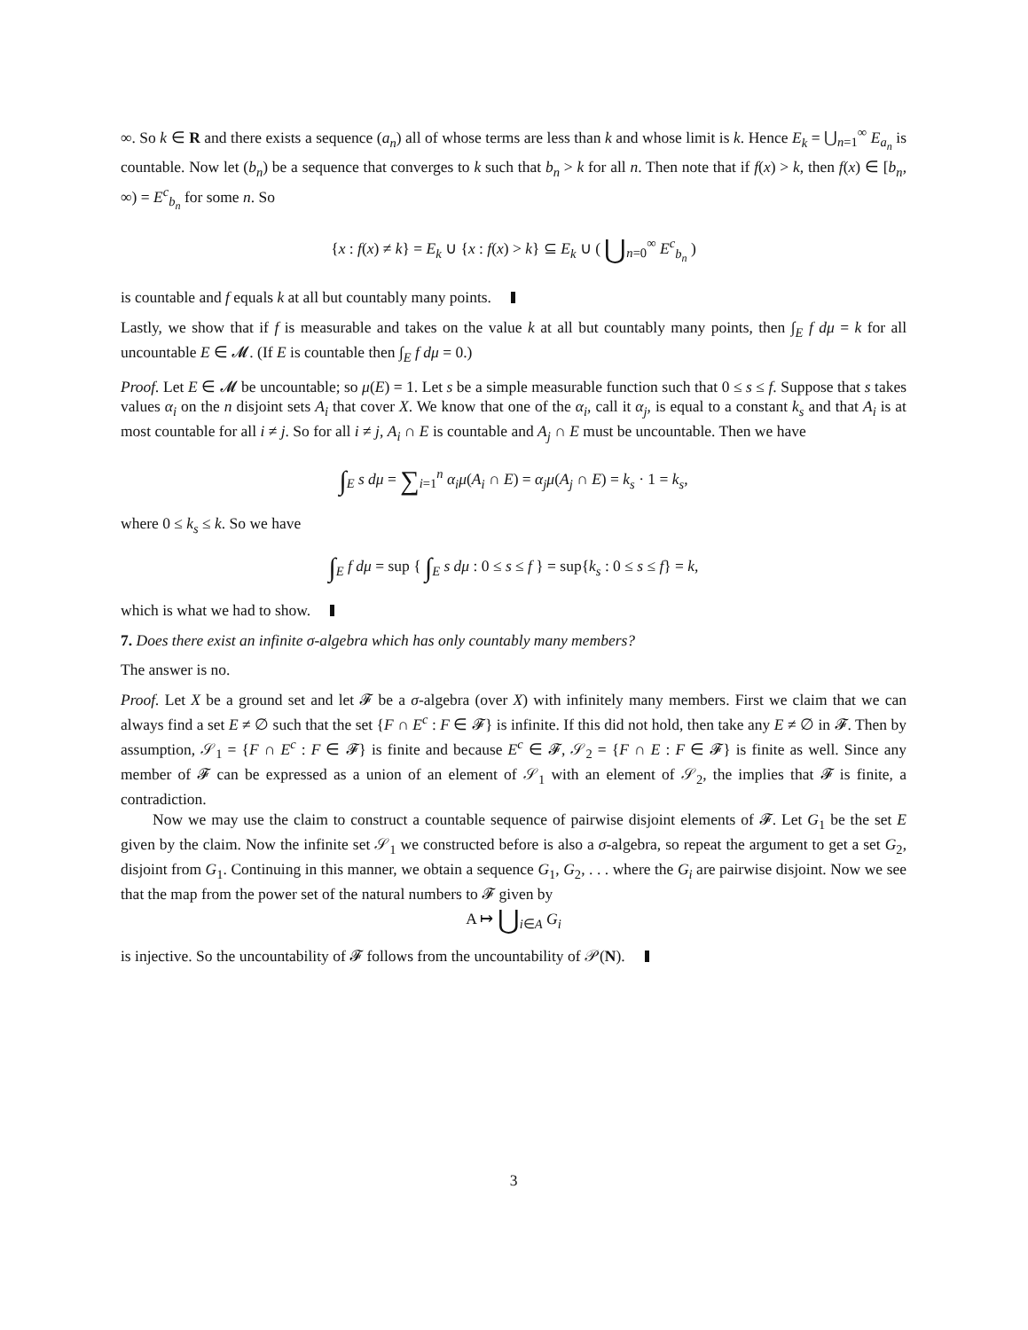∞. So k ∈ R and there exists a sequence (a<sub>n</sub>) all of whose terms are less than k and whose limit is k. Hence E<sub>k</sub> = ⋃<sub>n=1</sub><sup>∞</sup> E<sub>a<sub>n</sub></sub> is countable. Now let (b<sub>n</sub>) be a sequence that converges to k such that b<sub>n</sub> > k for all n. Then note that if f(x) > k, then f(x) ∈ [b<sub>n</sub>, ∞) = E<sup>c</sup><sub>b<sub>n</sub></sub> for some n. So
{x : f(x) ≠ k} = E<sub>k</sub> ∪ {x : f(x) > k} ⊆ E<sub>k</sub> ∪ ( ⋃<sub>n=0</sub><sup>∞</sup> E<sup>c</sup><sub>b<sub>n</sub></sub> )
is countable and f equals k at all but countably many points.
Lastly, we show that if f is measurable and takes on the value k at all but countably many points, then ∫<sub>E</sub> f dμ = k for all uncountable E ∈ 𝓜. (If E is countable then ∫<sub>E</sub> f dμ = 0.)
Proof. Let E ∈ 𝓜 be uncountable; so μ(E) = 1. Let s be a simple measurable function such that 0 ≤ s ≤ f. Suppose that s takes values α<sub>i</sub> on the n disjoint sets A<sub>i</sub> that cover X. We know that one of the α<sub>i</sub>, call it α<sub>j</sub>, is equal to a constant k<sub>s</sub> and that A<sub>i</sub> is at most countable for all i ≠ j. So for all i ≠ j, A<sub>i</sub> ∩ E is countable and A<sub>j</sub> ∩ E must be uncountable. Then we have
∫<sub>E</sub> s dμ = ∑<sub>i=1</sub><sup>n</sup> α<sub>i</sub>μ(A<sub>i</sub> ∩ E) = α<sub>j</sub>μ(A<sub>j</sub> ∩ E) = k<sub>s</sub> · 1 = k<sub>s</sub>,
where 0 ≤ k<sub>s</sub> ≤ k. So we have
∫<sub>E</sub> f dμ = sup { ∫<sub>E</sub> s dμ : 0 ≤ s ≤ f } = sup{k<sub>s</sub> : 0 ≤ s ≤ f} = k,
which is what we had to show.
7. Does there exist an infinite σ-algebra which has only countably many members?
The answer is no.
Proof. Let X be a ground set and let 𝓕 be a σ-algebra (over X) with infinitely many members. First we claim that we can always find a set E ≠ ∅ such that the set {F ∩ E<sup>c</sup> : F ∈ 𝓕} is infinite. If this did not hold, then take any E ≠ ∅ in 𝓕. Then by assumption, 𝒮<sub>1</sub> = {F ∩ E<sup>c</sup> : F ∈ 𝓕} is finite and because E<sup>c</sup> ∈ 𝓕, 𝒮<sub>2</sub> = {F ∩ E : F ∈ 𝓕} is finite as well. Since any member of 𝓕 can be expressed as a union of an element of 𝒮<sub>1</sub> with an element of 𝒮<sub>2</sub>, the implies that 𝓕 is finite, a contradiction.
Now we may use the claim to construct a countable sequence of pairwise disjoint elements of 𝓕. Let G<sub>1</sub> be the set E given by the claim. Now the infinite set 𝒮<sub>1</sub> we constructed before is also a σ-algebra, so repeat the argument to get a set G<sub>2</sub>, disjoint from G<sub>1</sub>. Continuing in this manner, we obtain a sequence G<sub>1</sub>, G<sub>2</sub>, . . . where the G<sub>i</sub> are pairwise disjoint. Now we see that the map from the power set of the natural numbers to 𝓕 given by
A ↦ ⋃<sub>i∈A</sub> G<sub>i</sub>
is injective. So the uncountability of 𝓕 follows from the uncountability of 𝒫(N).
3